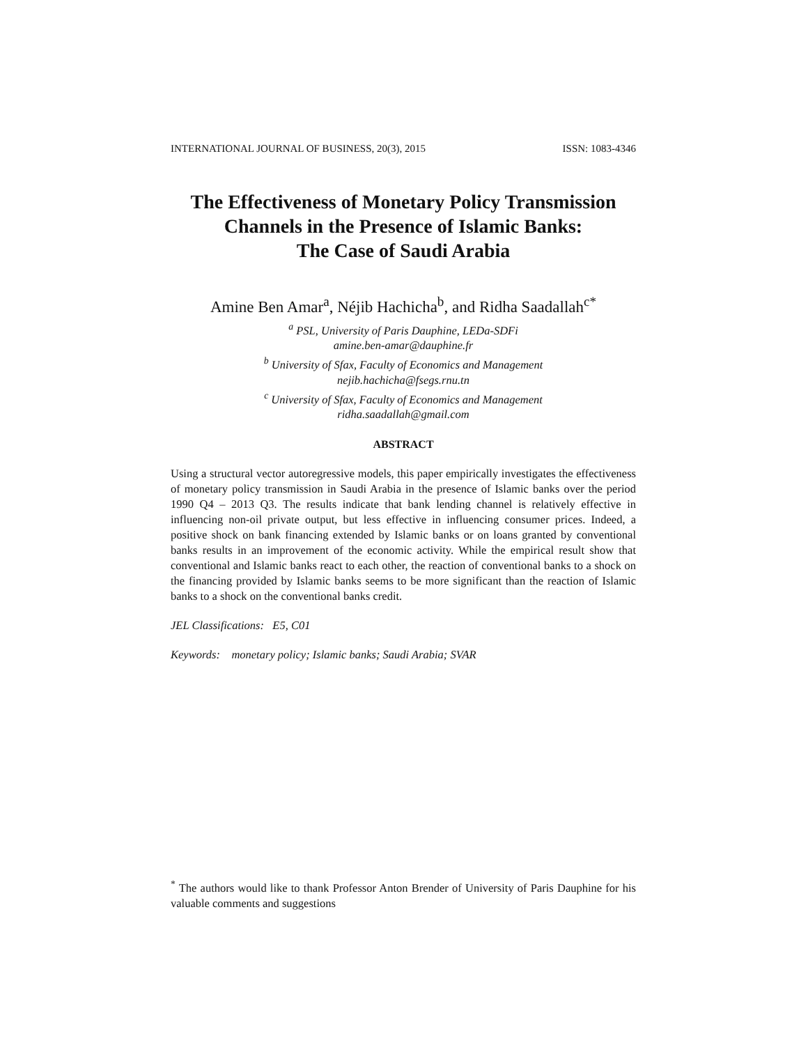INTERNATIONAL JOURNAL OF BUSINESS, 20(3), 2015 ISSN: 1083-4346
The Effectiveness of Monetary Policy Transmission
Channels in the Presence of Islamic Banks:
The Case of Saudi Arabia
Amine Ben Amar<sup>a</sup>, Néjib Hachicha<sup>b</sup>, and Ridha Saadallah<sup>c*</sup>
<sup>a</sup> PSL, University of Paris Dauphine, LEDa-SDFi
amine.ben-amar@dauphine.fr
<sup>b</sup> University of Sfax, Faculty of Economics and Management
nejib.hachicha@fsegs.rnu.tn
<sup>c</sup> University of Sfax, Faculty of Economics and Management
ridha.saadallah@gmail.com
ABSTRACT
Using a structural vector autoregressive models, this paper empirically investigates the effectiveness of monetary policy transmission in Saudi Arabia in the presence of Islamic banks over the period 1990 Q4 – 2013 Q3. The results indicate that bank lending channel is relatively effective in influencing non-oil private output, but less effective in influencing consumer prices. Indeed, a positive shock on bank financing extended by Islamic banks or on loans granted by conventional banks results in an improvement of the economic activity. While the empirical result show that conventional and Islamic banks react to each other, the reaction of conventional banks to a shock on the financing provided by Islamic banks seems to be more significant than the reaction of Islamic banks to a shock on the conventional banks credit.
JEL Classifications: E5, C01
Keywords: monetary policy; Islamic banks; Saudi Arabia; SVAR
<sup>*</sup> The authors would like to thank Professor Anton Brender of University of Paris Dauphine for his valuable comments and suggestions